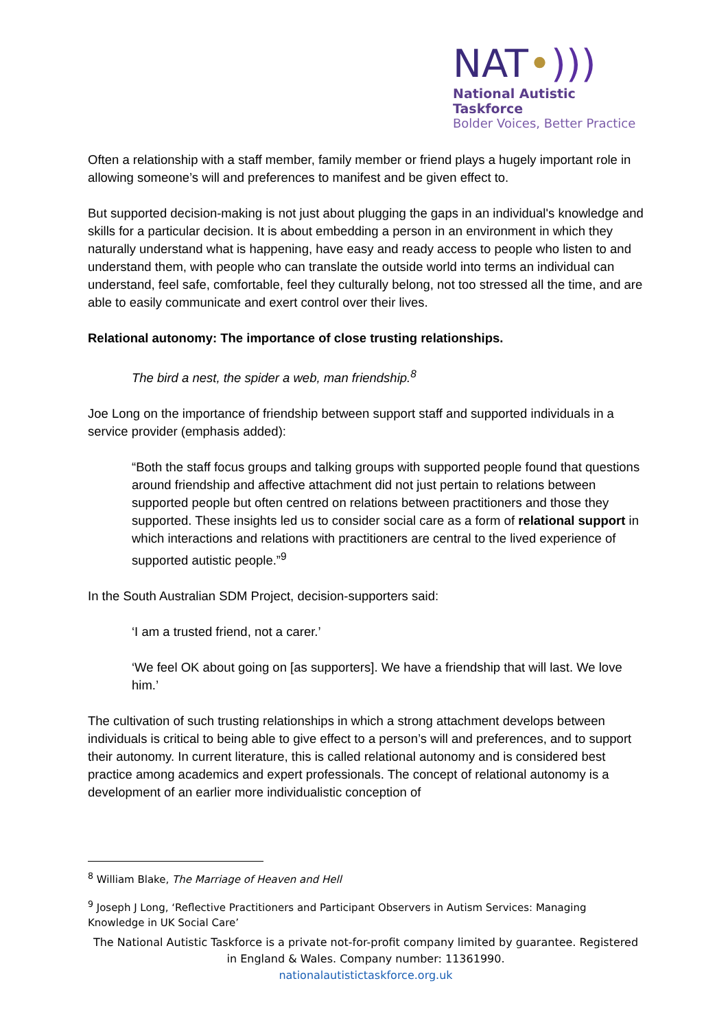NAT•)))
National Autistic Taskforce
Bolder Voices, Better Practice
Often a relationship with a staff member, family member or friend plays a hugely important role in allowing someone’s will and preferences to manifest and be given effect to.
But supported decision-making is not just about plugging the gaps in an individual's knowledge and skills for a particular decision. It is about embedding a person in an environment in which they naturally understand what is happening, have easy and ready access to people who listen to and understand them, with people who can translate the outside world into terms an individual can understand, feel safe, comfortable, feel they culturally belong, not too stressed all the time, and are able to easily communicate and exert control over their lives.
Relational autonomy: The importance of close trusting relationships.
The bird a nest, the spider a web, man friendship.<sup>8</sup>
Joe Long on the importance of friendship between support staff and supported individuals in a service provider (emphasis added):
“Both the staff focus groups and talking groups with supported people found that questions around friendship and affective attachment did not just pertain to relations between supported people but often centred on relations between practitioners and those they supported. These insights led us to consider social care as a form of relational support in which interactions and relations with practitioners are central to the lived experience of supported autistic people.”<sup>9</sup>
In the South Australian SDM Project, decision-supporters said:
‘I am a trusted friend, not a carer.’
‘We feel OK about going on [as supporters]. We have a friendship that will last. We love
him.’
The cultivation of such trusting relationships in which a strong attachment develops between individuals is critical to being able to give effect to a person’s will and preferences, and to support their autonomy. In current literature, this is called relational autonomy and is considered best practice among academics and expert professionals. The concept of relational autonomy is a development of an earlier more individualistic conception of
<sup>8</sup> William Blake, The Marriage of Heaven and Hell
<sup>9</sup> Joseph J Long, ‘Reflective Practitioners and Participant Observers in Autism Services: Managing Knowledge in UK Social Care’
The National Autistic Taskforce is a private not-for-profit company limited by guarantee. Registered in England & Wales. Company number: 11361990.
nationalautistictaskforce.org.uk